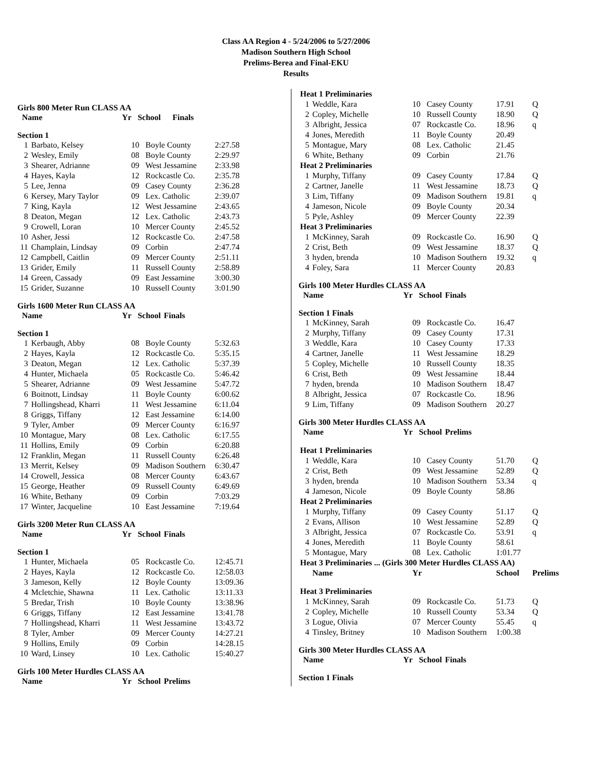Class AA Region 4 - 5/24/2006 to 5/27/2006
Madison Southern High School
Prelims-Berea and Final-EKU
Results
Girls 800 Meter Run CLASS AA
| | Name | Yr | | School | Finals |
| --- | --- | --- | --- | --- | --- |
Section 1
| 1 | Barbato, Kelsey | 10 | Boyle County | 2:27.58 |
| 2 | Wesley, Emily | 08 | Boyle County | 2:29.97 |
| 3 | Shearer, Adrianne | 09 | West Jessamine | 2:33.98 |
| 4 | Hayes, Kayla | 12 | Rockcastle Co. | 2:35.78 |
| 5 | Lee, Jenna | 09 | Casey County | 2:36.28 |
| 6 | Kersey, Mary Taylor | 09 | Lex. Catholic | 2:39.07 |
| 7 | King, Kayla | 12 | West Jessamine | 2:43.65 |
| 8 | Deaton, Megan | 12 | Lex. Catholic | 2:43.73 |
| 9 | Crowell, Loran | 10 | Mercer County | 2:45.52 |
| 10 | Asher, Jessi | 12 | Rockcastle Co. | 2:47.58 |
| 11 | Champlain, Lindsay | 09 | Corbin | 2:47.74 |
| 12 | Campbell, Caitlin | 09 | Mercer County | 2:51.11 |
| 13 | Grider, Emily | 11 | Russell County | 2:58.89 |
| 14 | Green, Cassady | 09 | East Jessamine | 3:00.30 |
| 15 | Grider, Suzanne | 10 | Russell County | 3:01.90 |
Girls 1600 Meter Run CLASS AA
| | Name | Yr | | School | Finals |
| --- | --- | --- | --- | --- | --- |
Section 1
| 1 | Kerbaugh, Abby | 08 | Boyle County | 5:32.63 |
| 2 | Hayes, Kayla | 12 | Rockcastle Co. | 5:35.15 |
| 3 | Deaton, Megan | 12 | Lex. Catholic | 5:37.39 |
| 4 | Hunter, Michaela | 05 | Rockcastle Co. | 5:46.42 |
| 5 | Shearer, Adrianne | 09 | West Jessamine | 5:47.72 |
| 6 | Boitnott, Lindsay | 11 | Boyle County | 6:00.62 |
| 7 | Hollingshead, Kharri | 11 | West Jessamine | 6:11.04 |
| 8 | Griggs, Tiffany | 12 | East Jessamine | 6:14.00 |
| 9 | Tyler, Amber | 09 | Mercer County | 6:16.97 |
| 10 | Montague, Mary | 08 | Lex. Catholic | 6:17.55 |
| 11 | Hollins, Emily | 09 | Corbin | 6:20.88 |
| 12 | Franklin, Megan | 11 | Russell County | 6:26.48 |
| 13 | Merrit, Kelsey | 09 | Madison Southern | 6:30.47 |
| 14 | Crowell, Jessica | 08 | Mercer County | 6:43.67 |
| 15 | George, Heather | 09 | Russell County | 6:49.69 |
| 16 | White, Bethany | 09 | Corbin | 7:03.29 |
| 17 | Winter, Jacqueline | 10 | East Jessamine | 7:19.64 |
Girls 3200 Meter Run CLASS AA
| | Name | Yr | | School | Finals |
| --- | --- | --- | --- | --- | --- |
Section 1
| 1 | Hunter, Michaela | 05 | Rockcastle Co. | 12:45.71 |
| 2 | Hayes, Kayla | 12 | Rockcastle Co. | 12:58.03 |
| 3 | Jameson, Kelly | 12 | Boyle County | 13:09.36 |
| 4 | Mcletchie, Shawna | 11 | Lex. Catholic | 13:11.33 |
| 5 | Bredar, Trish | 10 | Boyle County | 13:38.96 |
| 6 | Griggs, Tiffany | 12 | East Jessamine | 13:41.78 |
| 7 | Hollingshead, Kharri | 11 | West Jessamine | 13:43.72 |
| 8 | Tyler, Amber | 09 | Mercer County | 14:27.21 |
| 9 | Hollins, Emily | 09 | Corbin | 14:28.15 |
| 10 | Ward, Linsey | 10 | Lex. Catholic | 15:40.27 |
Girls 100 Meter Hurdles CLASS AA
| | Name | Yr | | School | Prelims |
| --- | --- | --- | --- | --- | --- |
| Heat 1 Preliminaries | | | | | |
| --- | --- | --- | --- | --- | --- |
| 1 | Weddle, Kara | 10 | Casey County | 17.91 | Q |
| 2 | Copley, Michelle | 10 | Russell County | 18.90 | Q |
| 3 | Albright, Jessica | 07 | Rockcastle Co. | 18.96 | q |
| 4 | Jones, Meredith | 11 | Boyle County | 20.49 | |
| 5 | Montague, Mary | 08 | Lex. Catholic | 21.45 | |
| 6 | White, Bethany | 09 | Corbin | 21.76 | |
| Heat 2 Preliminaries | | | | | |
| 1 | Murphy, Tiffany | 09 | Casey County | 17.84 | Q |
| 2 | Cartner, Janelle | 11 | West Jessamine | 18.73 | Q |
| 3 | Lim, Tiffany | 09 | Madison Southern | 19.81 | q |
| 4 | Jameson, Nicole | 09 | Boyle County | 20.34 | |
| 5 | Pyle, Ashley | 09 | Mercer County | 22.39 | |
| Heat 3 Preliminaries | | | | | |
| 1 | McKinney, Sarah | 09 | Rockcastle Co. | 16.90 | Q |
| 2 | Crist, Beth | 09 | West Jessamine | 18.37 | Q |
| 3 | hyden, brenda | 10 | Madison Southern | 19.32 | q |
| 4 | Foley, Sara | 11 | Mercer County | 20.83 | |
Girls 100 Meter Hurdles CLASS AA
| | Name | Yr | | School | Finals |
| --- | --- | --- | --- | --- | --- |
Section 1 Finals
| 1 | McKinney, Sarah | 09 | Rockcastle Co. | 16.47 |
| 2 | Murphy, Tiffany | 09 | Casey County | 17.31 |
| 3 | Weddle, Kara | 10 | Casey County | 17.33 |
| 4 | Cartner, Janelle | 11 | West Jessamine | 18.29 |
| 5 | Copley, Michelle | 10 | Russell County | 18.35 |
| 6 | Crist, Beth | 09 | West Jessamine | 18.44 |
| 7 | hyden, brenda | 10 | Madison Southern | 18.47 |
| 8 | Albright, Jessica | 07 | Rockcastle Co. | 18.96 |
| 9 | Lim, Tiffany | 09 | Madison Southern | 20.27 |
Girls 300 Meter Hurdles CLASS AA
| | Name | Yr | | School | Prelims |
| --- | --- | --- | --- | --- | --- |
| Heat 1 Preliminaries | | | | | |
| --- | --- | --- | --- | --- | --- |
| 1 | Weddle, Kara | 10 | Casey County | 51.70 | Q |
| 2 | Crist, Beth | 09 | West Jessamine | 52.89 | Q |
| 3 | hyden, brenda | 10 | Madison Southern | 53.34 | q |
| 4 | Jameson, Nicole | 09 | Boyle County | 58.86 | |
| Heat 2 Preliminaries | | | | | |
| 1 | Murphy, Tiffany | 09 | Casey County | 51.17 | Q |
| 2 | Evans, Allison | 10 | West Jessamine | 52.89 | Q |
| 3 | Albright, Jessica | 07 | Rockcastle Co. | 53.91 | q |
| 4 | Jones, Meredith | 11 | Boyle County | 58.61 | |
| 5 | Montague, Mary | 08 | Lex. Catholic | 1:01.77 | |
| Heat 3 Preliminaries ... (Girls 300 Meter Hurdles CLASS AA) | | | | | |
| | Name | Yr | | School | Prelims |
| Heat 3 Preliminaries | | | | | |
| --- | --- | --- | --- | --- | --- |
| 1 | McKinney, Sarah | 09 | Rockcastle Co. | 51.73 | Q |
| 2 | Copley, Michelle | 10 | Russell County | 53.34 | Q |
| 3 | Logue, Olivia | 07 | Mercer County | 55.45 | q |
| 4 | Tinsley, Britney | 10 | Madison Southern | 1:00.38 | |
Girls 300 Meter Hurdles CLASS AA
| | Name | Yr | | School | Finals |
| --- | --- | --- | --- | --- | --- |
Section 1 Finals